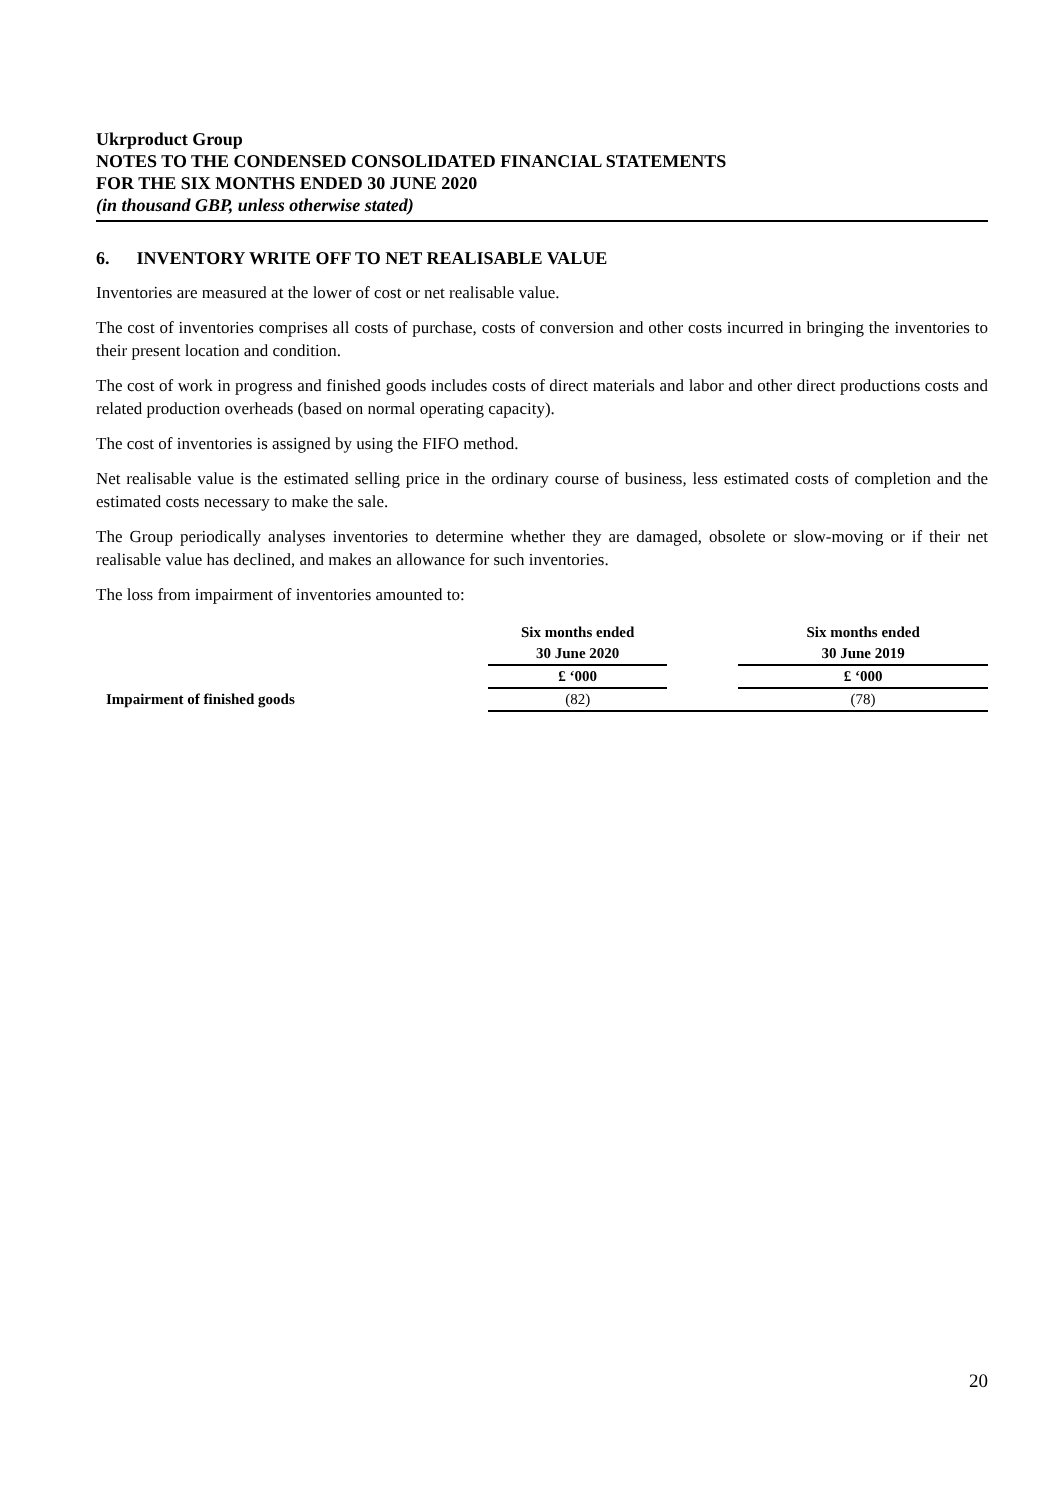Ukrproduct Group
NOTES TO THE CONDENSED CONSOLIDATED FINANCIAL STATEMENTS
FOR THE SIX MONTHS ENDED 30 JUNE 2020
(in thousand GBP, unless otherwise stated)
6. INVENTORY WRITE OFF TO NET REALISABLE VALUE
Inventories are measured at the lower of cost or net realisable value.
The cost of inventories comprises all costs of purchase, costs of conversion and other costs incurred in bringing the inventories to their present location and condition.
The cost of work in progress and finished goods includes costs of direct materials and labor and other direct productions costs and related production overheads (based on normal operating capacity).
The cost of inventories is assigned by using the FIFO method.
Net realisable value is the estimated selling price in the ordinary course of business, less estimated costs of completion and the estimated costs necessary to make the sale.
The Group periodically analyses inventories to determine whether they are damaged, obsolete or slow-moving or if their net realisable value has declined, and makes an allowance for such inventories.
The loss from impairment of inventories amounted to:
| | Six months ended | | Six months ended |
| --- | --- | --- | --- |
| | 30 June 2020 | | 30 June 2019 |
| | £ ‘000 | | £ ‘000 |
| Impairment of finished goods | (82) | | (78) |
20